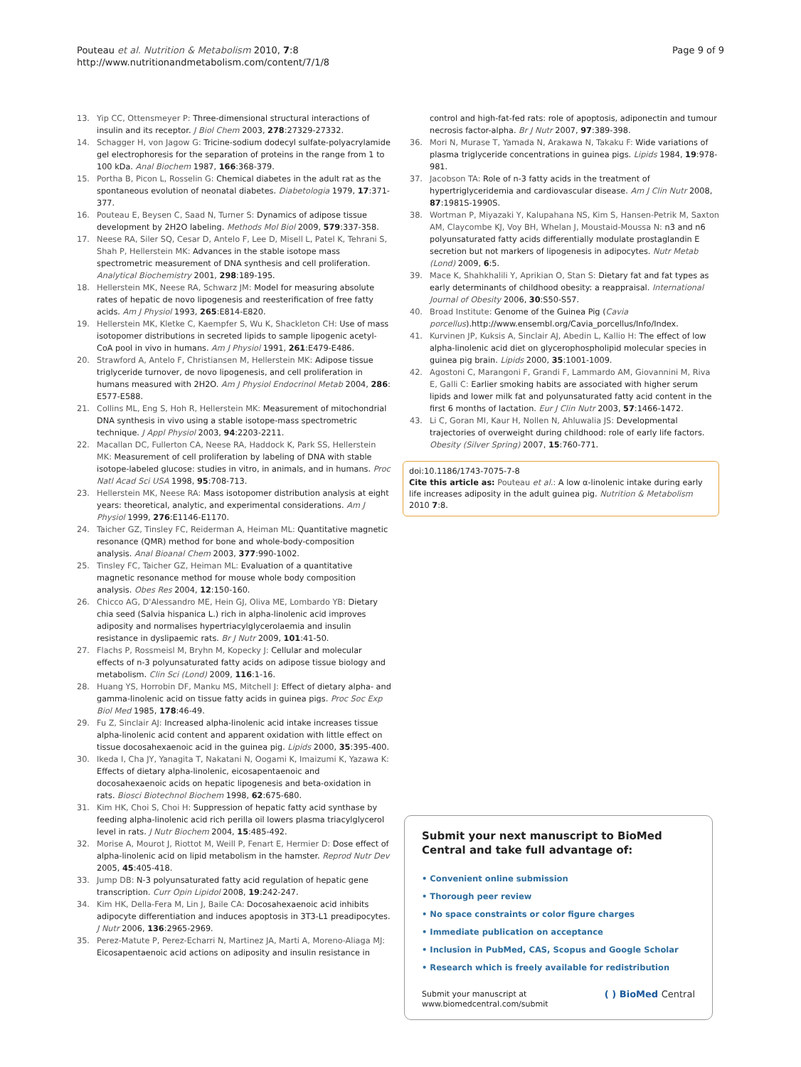Pouteau et al. Nutrition & Metabolism 2010, 7:8
http://www.nutritionandmetabolism.com/content/7/1/8
Page 9 of 9
13. Yip CC, Ottensmeyer P: Three-dimensional structural interactions of insulin and its receptor. J Biol Chem 2003, 278:27329-27332.
14. Schagger H, von Jagow G: Tricine-sodium dodecyl sulfate-polyacrylamide gel electrophoresis for the separation of proteins in the range from 1 to 100 kDa. Anal Biochem 1987, 166:368-379.
15. Portha B, Picon L, Rosselin G: Chemical diabetes in the adult rat as the spontaneous evolution of neonatal diabetes. Diabetologia 1979, 17:371-377.
16. Pouteau E, Beysen C, Saad N, Turner S: Dynamics of adipose tissue development by 2H2O labeling. Methods Mol Biol 2009, 579:337-358.
17. Neese RA, Siler SQ, Cesar D, Antelo F, Lee D, Misell L, Patel K, Tehrani S, Shah P, Hellerstein MK: Advances in the stable isotope mass spectrometric measurement of DNA synthesis and cell proliferation. Analytical Biochemistry 2001, 298:189-195.
18. Hellerstein MK, Neese RA, Schwarz JM: Model for measuring absolute rates of hepatic de novo lipogenesis and reesterification of free fatty acids. Am J Physiol 1993, 265:E814-E820.
19. Hellerstein MK, Kletke C, Kaempfer S, Wu K, Shackleton CH: Use of mass isotopomer distributions in secreted lipids to sample lipogenic acetyl-CoA pool in vivo in humans. Am J Physiol 1991, 261:E479-E486.
20. Strawford A, Antelo F, Christiansen M, Hellerstein MK: Adipose tissue triglyceride turnover, de novo lipogenesis, and cell proliferation in humans measured with 2H2O. Am J Physiol Endocrinol Metab 2004, 286: E577-E588.
21. Collins ML, Eng S, Hoh R, Hellerstein MK: Measurement of mitochondrial DNA synthesis in vivo using a stable isotope-mass spectrometric technique. J Appl Physiol 2003, 94:2203-2211.
22. Macallan DC, Fullerton CA, Neese RA, Haddock K, Park SS, Hellerstein MK: Measurement of cell proliferation by labeling of DNA with stable isotope-labeled glucose: studies in vitro, in animals, and in humans. Proc Natl Acad Sci USA 1998, 95:708-713.
23. Hellerstein MK, Neese RA: Mass isotopomer distribution analysis at eight years: theoretical, analytic, and experimental considerations. Am J Physiol 1999, 276:E1146-E1170.
24. Taicher GZ, Tinsley FC, Reiderman A, Heiman ML: Quantitative magnetic resonance (QMR) method for bone and whole-body-composition analysis. Anal Bioanal Chem 2003, 377:990-1002.
25. Tinsley FC, Taicher GZ, Heiman ML: Evaluation of a quantitative magnetic resonance method for mouse whole body composition analysis. Obes Res 2004, 12:150-160.
26. Chicco AG, D'Alessandro ME, Hein GJ, Oliva ME, Lombardo YB: Dietary chia seed (Salvia hispanica L.) rich in alpha-linolenic acid improves adiposity and normalises hypertriacylglycerolaemia and insulin resistance in dyslipaemic rats. Br J Nutr 2009, 101:41-50.
27. Flachs P, Rossmeisl M, Bryhn M, Kopecky J: Cellular and molecular effects of n-3 polyunsaturated fatty acids on adipose tissue biology and metabolism. Clin Sci (Lond) 2009, 116:1-16.
28. Huang YS, Horrobin DF, Manku MS, Mitchell J: Effect of dietary alpha- and gamma-linolenic acid on tissue fatty acids in guinea pigs. Proc Soc Exp Biol Med 1985, 178:46-49.
29. Fu Z, Sinclair AJ: Increased alpha-linolenic acid intake increases tissue alpha-linolenic acid content and apparent oxidation with little effect on tissue docosahexaenoic acid in the guinea pig. Lipids 2000, 35:395-400.
30. Ikeda I, Cha JY, Yanagita T, Nakatani N, Oogami K, Imaizumi K, Yazawa K: Effects of dietary alpha-linolenic, eicosapentaenoic and docosahexaenoic acids on hepatic lipogenesis and beta-oxidation in rats. Biosci Biotechnol Biochem 1998, 62:675-680.
31. Kim HK, Choi S, Choi H: Suppression of hepatic fatty acid synthase by feeding alpha-linolenic acid rich perilla oil lowers plasma triacylglycerol level in rats. J Nutr Biochem 2004, 15:485-492.
32. Morise A, Mourot J, Riottot M, Weill P, Fenart E, Hermier D: Dose effect of alpha-linolenic acid on lipid metabolism in the hamster. Reprod Nutr Dev 2005, 45:405-418.
33. Jump DB: N-3 polyunsaturated fatty acid regulation of hepatic gene transcription. Curr Opin Lipidol 2008, 19:242-247.
34. Kim HK, Della-Fera M, Lin J, Baile CA: Docosahexaenoic acid inhibits adipocyte differentiation and induces apoptosis in 3T3-L1 preadipocytes. J Nutr 2006, 136:2965-2969.
35. Perez-Matute P, Perez-Echarri N, Martinez JA, Marti A, Moreno-Aliaga MJ: Eicosapentaenoic acid actions on adiposity and insulin resistance in
control and high-fat-fed rats: role of apoptosis, adiponectin and tumour necrosis factor-alpha. Br J Nutr 2007, 97:389-398.
36. Mori N, Murase T, Yamada N, Arakawa N, Takaku F: Wide variations of plasma triglyceride concentrations in guinea pigs. Lipids 1984, 19:978-981.
37. Jacobson TA: Role of n-3 fatty acids in the treatment of hypertriglyceridemia and cardiovascular disease. Am J Clin Nutr 2008, 87:1981S-1990S.
38. Wortman P, Miyazaki Y, Kalupahana NS, Kim S, Hansen-Petrik M, Saxton AM, Claycombe KJ, Voy BH, Whelan J, Moustaid-Moussa N: n3 and n6 polyunsaturated fatty acids differentially modulate prostaglandin E secretion but not markers of lipogenesis in adipocytes. Nutr Metab (Lond) 2009, 6:5.
39. Mace K, Shahkhalili Y, Aprikian O, Stan S: Dietary fat and fat types as early determinants of childhood obesity: a reappraisal. International Journal of Obesity 2006, 30:S50-S57.
40. Broad Institute: Genome of the Guinea Pig (Cavia porcellus).http://www.ensembl.org/Cavia_porcellus/Info/Index.
41. Kurvinen JP, Kuksis A, Sinclair AJ, Abedin L, Kallio H: The effect of low alpha-linolenic acid diet on glycerophospholipid molecular species in guinea pig brain. Lipids 2000, 35:1001-1009.
42. Agostoni C, Marangoni F, Grandi F, Lammardo AM, Giovannini M, Riva E, Galli C: Earlier smoking habits are associated with higher serum lipids and lower milk fat and polyunsaturated fatty acid content in the first 6 months of lactation. Eur J Clin Nutr 2003, 57:1466-1472.
43. Li C, Goran MI, Kaur H, Nollen N, Ahluwalia JS: Developmental trajectories of overweight during childhood: role of early life factors. Obesity (Silver Spring) 2007, 15:760-771.
doi:10.1186/1743-7075-7-8
Cite this article as: Pouteau et al.: A low α-linolenic intake during early life increases adiposity in the adult guinea pig. Nutrition & Metabolism 2010 7:8.
Submit your next manuscript to BioMed Central and take full advantage of:
• Convenient online submission
• Thorough peer review
• No space constraints or color figure charges
• Immediate publication on acceptance
• Inclusion in PubMed, CAS, Scopus and Google Scholar
• Research which is freely available for redistribution
Submit your manuscript at
www.biomedcentral.com/submit
( ) BioMed Central